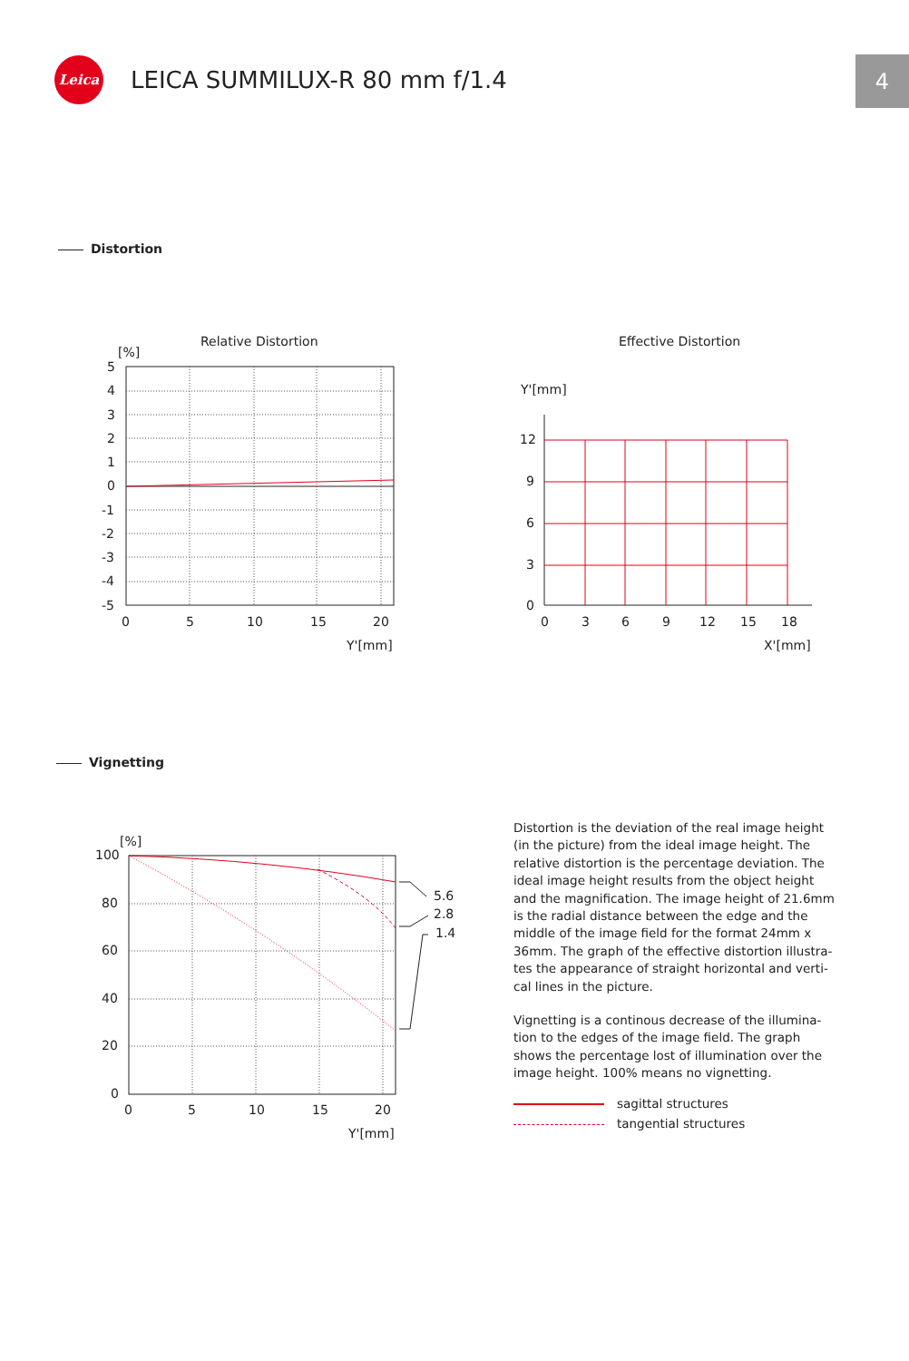Leica
LEICA SUMMILUX-R 80 mm f/1.4
4
Distortion
Relative Distortion
[%]
5
4
3
2
1
0
-1
-2
-3
-4
-5
0
5
10
15
20
Y'[mm]
Effective Distortion
Y'[mm]
12
9
6
3
0
0
3
6
9
12
15
18
X'[mm]
Vignetting
[%]
5.6
2.8
1.4
100
80
60
40
20
0
0
5
10
15
20
Y'[mm]
Distortion is the deviation of the real image height (in the picture) from the ideal image height. The relative distortion is the percentage deviation. The ideal image height results from the object height and the magnification. The image height of 21.6mm is the radial distance between the edge and the middle of the image field for the format 24mm x 36mm. The graph of the effective distortion illustra-tes the appearance of straight horizontal and verti-cal lines in the picture.
Vignetting is a continous decrease of the illumina-tion to the edges of the image field. The graph shows the percentage lost of illumination over the image height. 100% means no vignetting.
sagittal structures
tangential structures